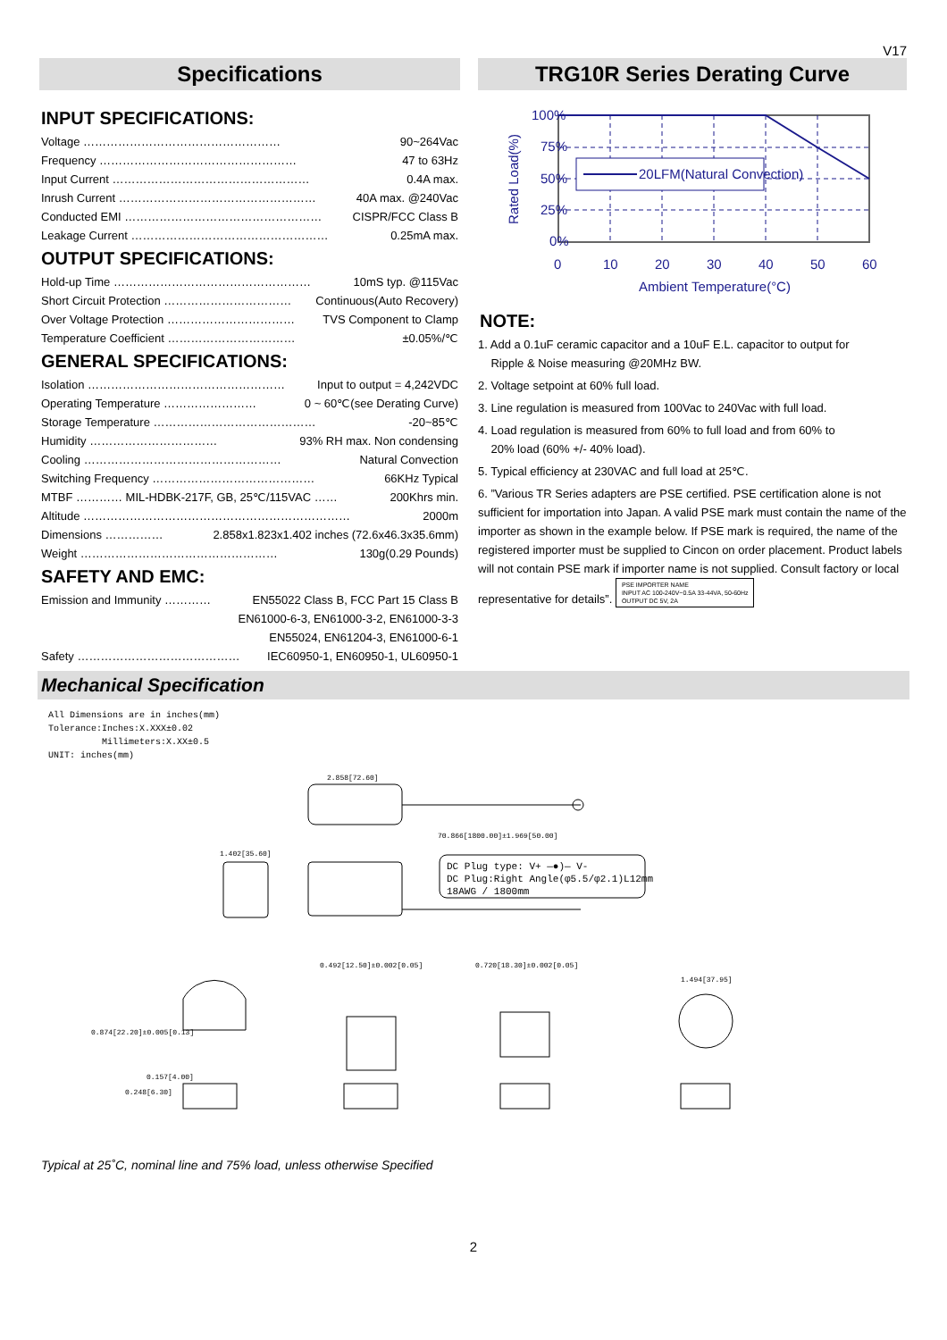V17
Specifications
INPUT SPECIFICATIONS:
Voltage …………………………………………… 90~264Vac
Frequency …………………………………………… 47 to 63Hz
Input Current …………………………………………… 0.4A max.
Inrush Current …………………………………………… 40A max. @240Vac
Conducted EMI …………………………………………… CISPR/FCC Class B
Leakage Current …………………………………………… 0.25mA max.
OUTPUT SPECIFICATIONS:
Hold-up Time …………………………………………… 10mS typ. @115Vac
Short Circuit Protection …………………………… Continuous(Auto Recovery)
Over Voltage Protection …………………………… TVS Component to Clamp
Temperature Coefficient …………………………… ±0.05%/℃
GENERAL SPECIFICATIONS:
Isolation …………………………………………… Input to output = 4,242VDC
Operating Temperature …………………… 0 ~ 60℃(see Derating Curve)
Storage Temperature …………………………………… -20~85℃
Humidity …………………………… 93% RH max. Non condensing
Cooling …………………………………………… Natural Convection
Switching Frequency …………………………………… 66KHz Typical
MTBF ………… MIL-HDBK-217F, GB, 25℃/115VAC …… 200Khrs min.
Altitude …………………………………………………………… 2000m
Dimensions …………… 2.858x1.823x1.402 inches (72.6x46.3x35.6mm)
Weight …………………………………………… 130g(0.29 Pounds)
SAFETY AND EMC:
Emission and Immunity ………… EN55022 Class B, FCC Part 15 Class B
EN61000-6-3, EN61000-3-2, EN61000-3-3
EN55024, EN61204-3, EN61000-6-1
Safety …………………………………… IEC60950-1, EN60950-1, UL60950-1
TRG10R Series Derating Curve
100%
75%
50%
25%
0%
20LFM(Natural Convection)
0
10
20
30
40
50
60
Ambient Temperature(°C)
Rated Load(%)
NOTE:
1. Add a 0.1uF ceramic capacitor and a 10uF E.L. capacitor to output for
Ripple & Noise measuring @20MHz BW.
2. Voltage setpoint at 60% full load.
3. Line regulation is measured from 100Vac to 240Vac with full load.
4. Load regulation is measured from 60% to full load and from 60% to
20% load (60% +/- 40% load).
5. Typical efficiency at 230VAC and full load at 25℃.
6. ”Various TR Series adapters are PSE certified. PSE certification alone is not sufficient for importation into Japan. A valid PSE mark must contain the name of the importer as shown in the example below. If PSE mark is required, the name of the registered importer must be supplied to Cincon on order placement. Product labels will not contain PSE mark if importer name is not supplied. Consult factory or local representative for details”. PSE IMPORTER NAME
INPUT AC 100-240V~0.5A 33-44VA, 50-60Hz
OUTPUT DC 5V, 2A
Mechanical Specification
All Dimensions are in inches(mm)
Tolerance:Inches:X.XXX±0.02
Millimeters:X.XX±0.5
UNIT: inches(mm)
2.858[72.60]
70.866[1800.00]±1.969[50.00]
1.402[35.60]
DC Plug type: V+ —●)— V-
DC Plug:Right Angle(φ5.5/φ2.1)L12mm
18AWG / 1800mm
0.874[22.20]±0.005[0.13]
0.157[4.00]
0.248[6.30]
0.492[12.50]±0.002[0.05]
0.720[18.30]±0.002[0.05]
1.494[37.95]
Typical at 25˚C, nominal line and 75% load, unless otherwise Specified
2